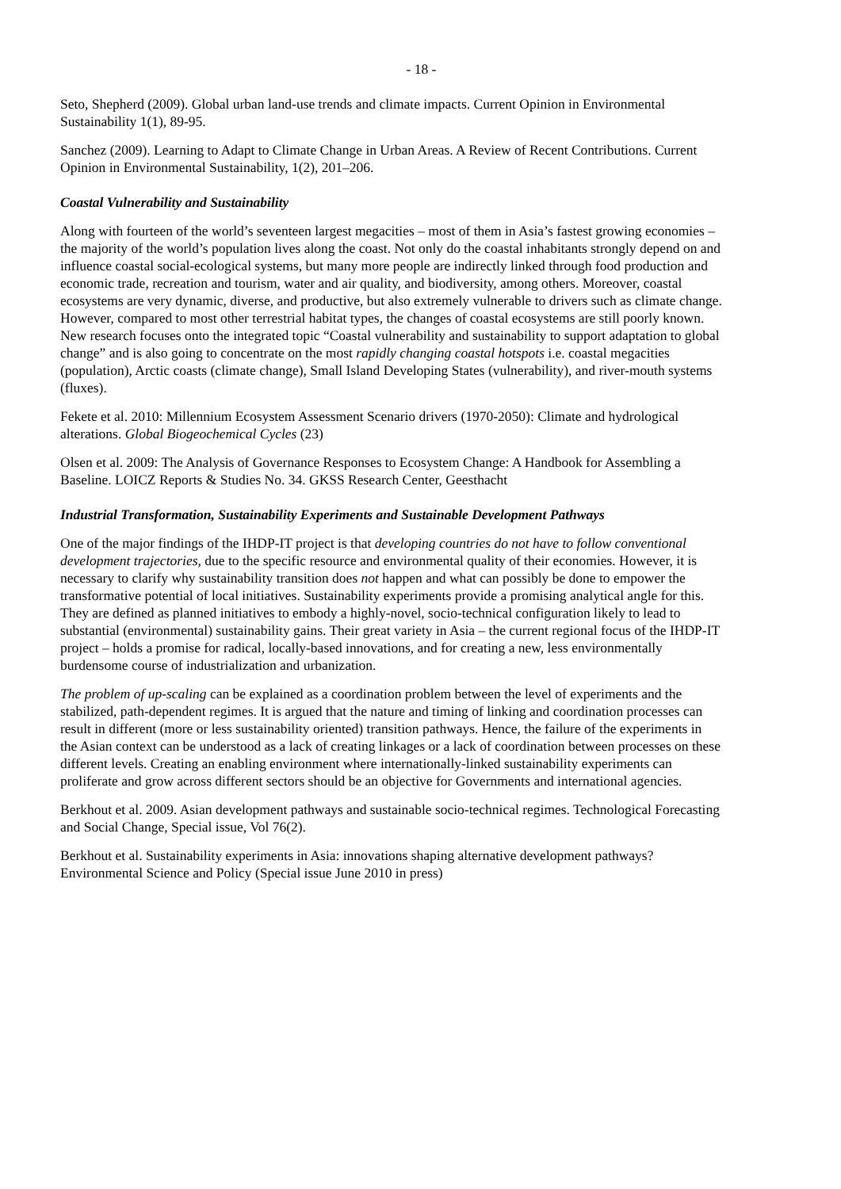- 18 -
Seto, Shepherd (2009). Global urban land-use trends and climate impacts. Current Opinion in Environmental Sustainability 1(1), 89-95.
Sanchez (2009). Learning to Adapt to Climate Change in Urban Areas. A Review of Recent Contributions. Current Opinion in Environmental Sustainability, 1(2), 201–206.
Coastal Vulnerability and Sustainability
Along with fourteen of the world’s seventeen largest megacities – most of them in Asia’s fastest growing economies – the majority of the world’s population lives along the coast. Not only do the coastal inhabitants strongly depend on and influence coastal social-ecological systems, but many more people are indirectly linked through food production and economic trade, recreation and tourism, water and air quality, and biodiversity, among others. Moreover, coastal ecosystems are very dynamic, diverse, and productive, but also extremely vulnerable to drivers such as climate change. However, compared to most other terrestrial habitat types, the changes of coastal ecosystems are still poorly known. New research focuses onto the integrated topic “Coastal vulnerability and sustainability to support adaptation to global change” and is also going to concentrate on the most rapidly changing coastal hotspots i.e. coastal megacities (population), Arctic coasts (climate change), Small Island Developing States (vulnerability), and river-mouth systems (fluxes).
Fekete et al. 2010: Millennium Ecosystem Assessment Scenario drivers (1970-2050): Climate and hydrological alterations. Global Biogeochemical Cycles (23)
Olsen et al. 2009: The Analysis of Governance Responses to Ecosystem Change: A Handbook for Assembling a Baseline. LOICZ Reports & Studies No. 34. GKSS Research Center, Geesthacht
Industrial Transformation, Sustainability Experiments and Sustainable Development Pathways
One of the major findings of the IHDP-IT project is that developing countries do not have to follow conventional development trajectories, due to the specific resource and environmental quality of their economies. However, it is necessary to clarify why sustainability transition does not happen and what can possibly be done to empower the transformative potential of local initiatives. Sustainability experiments provide a promising analytical angle for this. They are defined as planned initiatives to embody a highly-novel, socio-technical configuration likely to lead to substantial (environmental) sustainability gains. Their great variety in Asia – the current regional focus of the IHDP-IT project – holds a promise for radical, locally-based innovations, and for creating a new, less environmentally burdensome course of industrialization and urbanization.
The problem of up-scaling can be explained as a coordination problem between the level of experiments and the stabilized, path-dependent regimes. It is argued that the nature and timing of linking and coordination processes can result in different (more or less sustainability oriented) transition pathways. Hence, the failure of the experiments in the Asian context can be understood as a lack of creating linkages or a lack of coordination between processes on these different levels. Creating an enabling environment where internationally-linked sustainability experiments can proliferate and grow across different sectors should be an objective for Governments and international agencies.
Berkhout et al. 2009. Asian development pathways and sustainable socio-technical regimes. Technological Forecasting and Social Change, Special issue, Vol 76(2).
Berkhout et al. Sustainability experiments in Asia: innovations shaping alternative development pathways? Environmental Science and Policy (Special issue June 2010 in press)